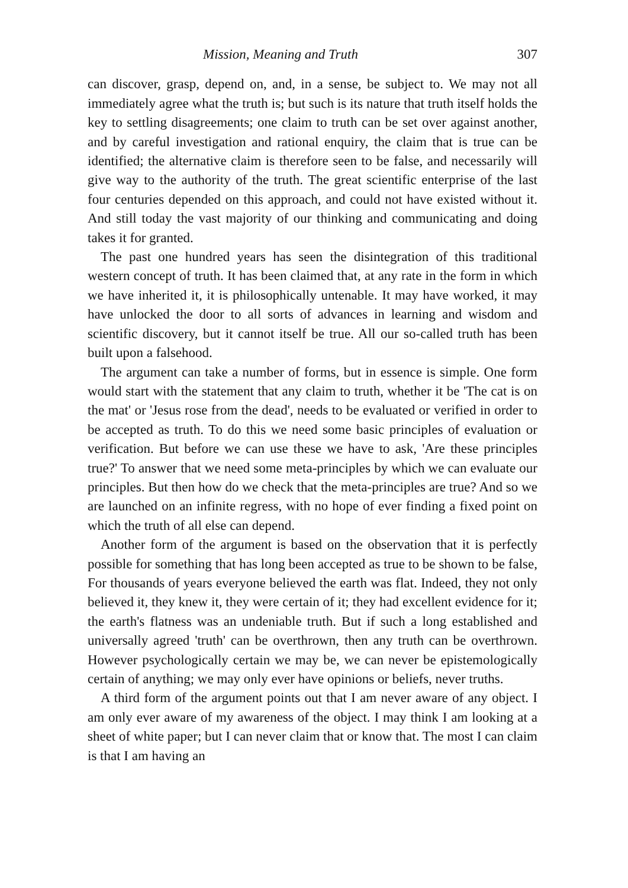Mission, Meaning and Truth 307
can discover, grasp, depend on, and, in a sense, be subject to. We may not all immediately agree what the truth is; but such is its nature that truth itself holds the key to settling disagreements; one claim to truth can be set over against another, and by careful investigation and rational enquiry, the claim that is true can be identified; the alternative claim is therefore seen to be false, and necessarily will give way to the authority of the truth. The great scientific enterprise of the last four centuries depended on this approach, and could not have existed without it. And still today the vast majority of our thinking and communicating and doing takes it for granted.
The past one hundred years has seen the disintegration of this traditional western concept of truth. It has been claimed that, at any rate in the form in which we have inherited it, it is philosophically untenable. It may have worked, it may have unlocked the door to all sorts of advances in learning and wisdom and scientific discovery, but it cannot itself be true. All our so-called truth has been built upon a falsehood.
The argument can take a number of forms, but in essence is simple. One form would start with the statement that any claim to truth, whether it be 'The cat is on the mat' or 'Jesus rose from the dead', needs to be evaluated or verified in order to be accepted as truth. To do this we need some basic principles of evaluation or verification. But before we can use these we have to ask, 'Are these principles true?' To answer that we need some meta-principles by which we can evaluate our principles. But then how do we check that the meta-principles are true? And so we are launched on an infinite regress, with no hope of ever finding a fixed point on which the truth of all else can depend.
Another form of the argument is based on the observation that it is perfectly possible for something that has long been accepted as true to be shown to be false, For thousands of years everyone believed the earth was flat. Indeed, they not only believed it, they knew it, they were certain of it; they had excellent evidence for it; the earth's flatness was an undeniable truth. But if such a long established and universally agreed 'truth' can be overthrown, then any truth can be overthrown. However psychologically certain we may be, we can never be epistemologically certain of anything; we may only ever have opinions or beliefs, never truths.
A third form of the argument points out that I am never aware of any object. I am only ever aware of my awareness of the object. I may think I am looking at a sheet of white paper; but I can never claim that or know that. The most I can claim is that I am having an